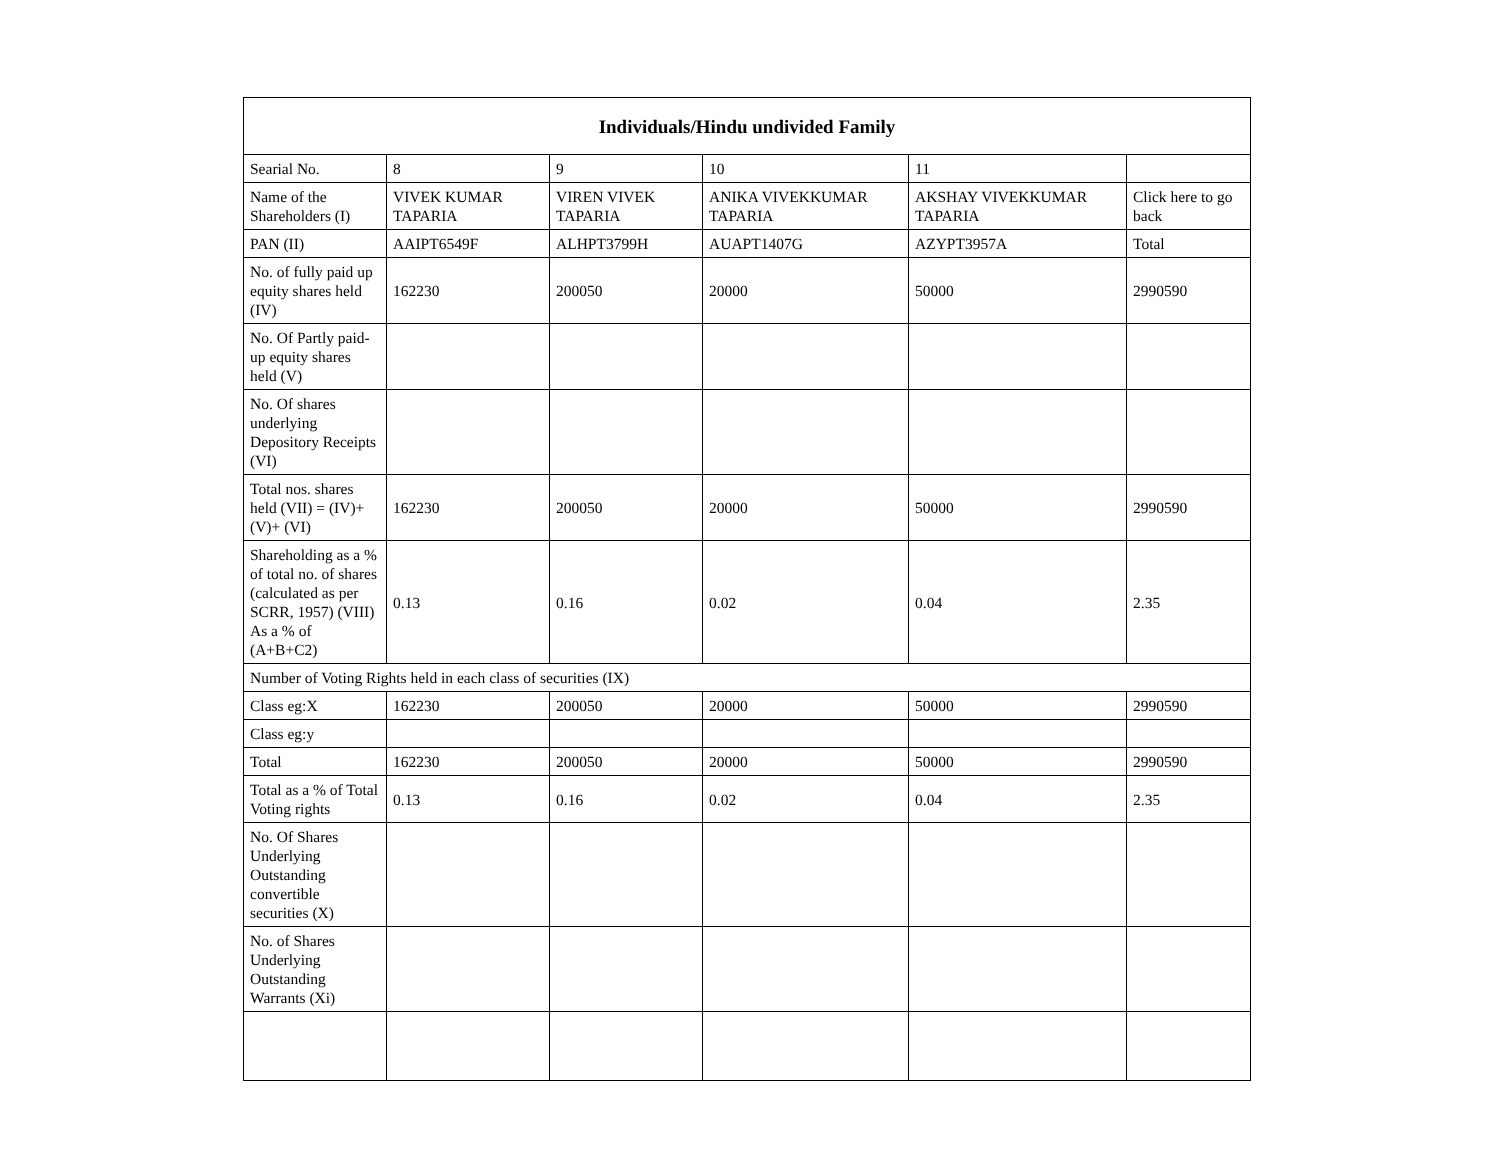| Individuals/Hindu undivided Family | | | | | |
| --- | --- | --- | --- | --- | --- |
| Searial No. | 8 | 9 | 10 | 11 | |
| Name of the Shareholders (I) | VIVEK KUMAR TAPARIA | VIREN VIVEK TAPARIA | ANIKA VIVEKKUMAR TAPARIA | AKSHAY VIVEKKUMAR TAPARIA | Click here to go back |
| PAN (II) | AAIPT6549F | ALHPT3799H | AUAPT1407G | AZYPT3957A | Total |
| No. of fully paid up equity shares held (IV) | 162230 | 200050 | 20000 | 50000 | 2990590 |
| No. Of Partly paid-up equity shares held (V) | | | | | |
| No. Of shares underlying Depository Receipts (VI) | | | | | |
| Total nos. shares held (VII) = (IV)+(V)+ (VI) | 162230 | 200050 | 20000 | 50000 | 2990590 |
| Shareholding as a % of total no. of shares (calculated as per SCRR, 1957) (VIII) As a % of (A+B+C2) | 0.13 | 0.16 | 0.02 | 0.04 | 2.35 |
| Number of Voting Rights held in each class of securities (IX) | | | | | |
| Class eg:X | 162230 | 200050 | 20000 | 50000 | 2990590 |
| Class eg:y | | | | | |
| Total | 162230 | 200050 | 20000 | 50000 | 2990590 |
| Total as a % of Total Voting rights | 0.13 | 0.16 | 0.02 | 0.04 | 2.35 |
| No. Of Shares Underlying Outstanding convertible securities (X) | | | | | |
| No. of Shares Underlying Outstanding Warrants (Xi) | | | | | |